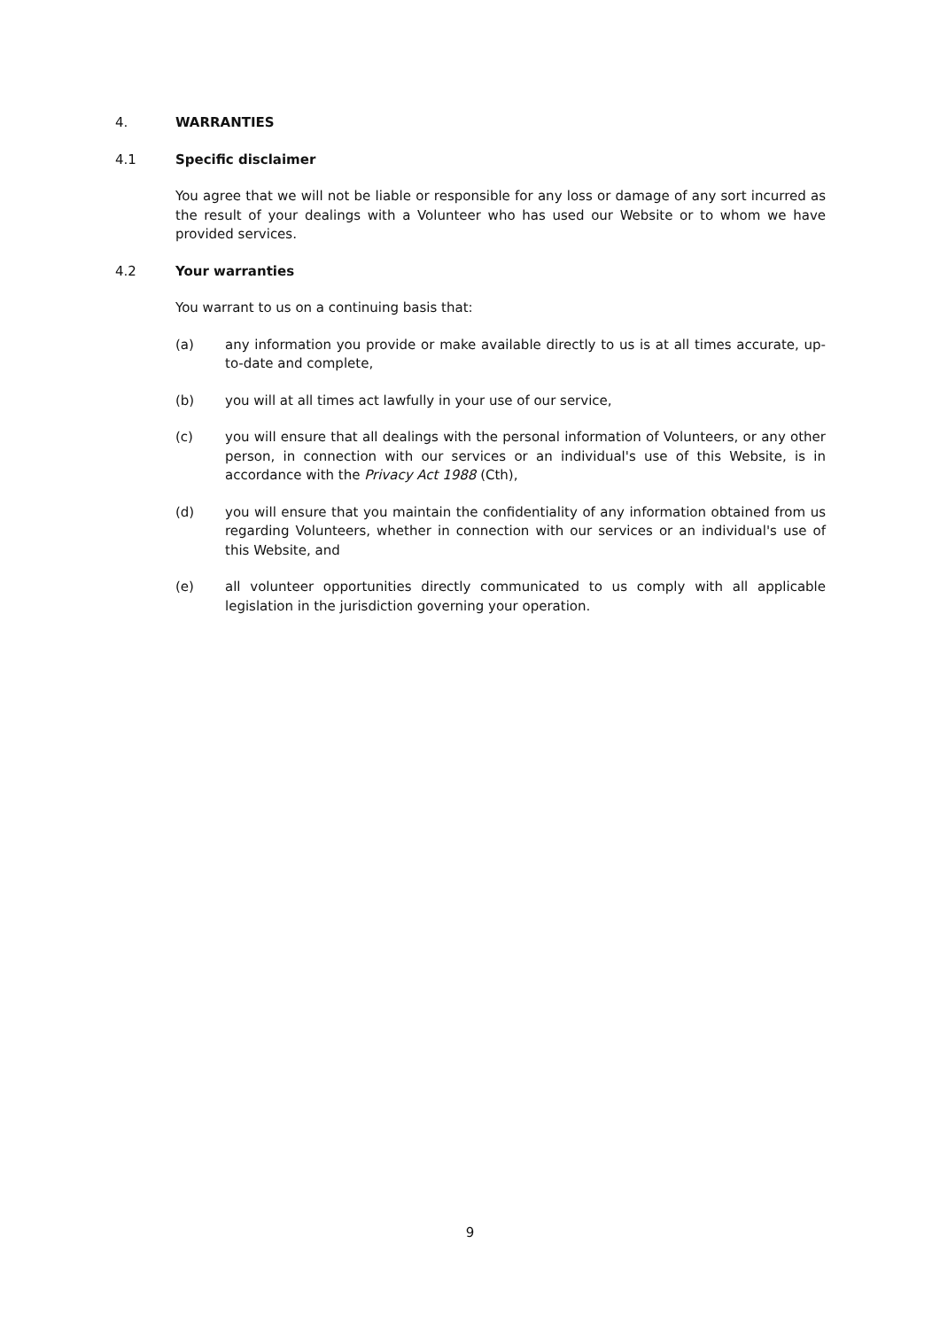4. WARRANTIES
4.1 Specific disclaimer
You agree that we will not be liable or responsible for any loss or damage of any sort incurred as the result of your dealings with a Volunteer who has used our Website or to whom we have provided services.
4.2 Your warranties
You warrant to us on a continuing basis that:
(a) any information you provide or make available directly to us is at all times accurate, up-to-date and complete,
(b) you will at all times act lawfully in your use of our service,
(c) you will ensure that all dealings with the personal information of Volunteers, or any other person, in connection with our services or an individual's use of this Website, is in accordance with the Privacy Act 1988 (Cth),
(d) you will ensure that you maintain the confidentiality of any information obtained from us regarding Volunteers, whether in connection with our services or an individual's use of this Website, and
(e) all volunteer opportunities directly communicated to us comply with all applicable legislation in the jurisdiction governing your operation.
9